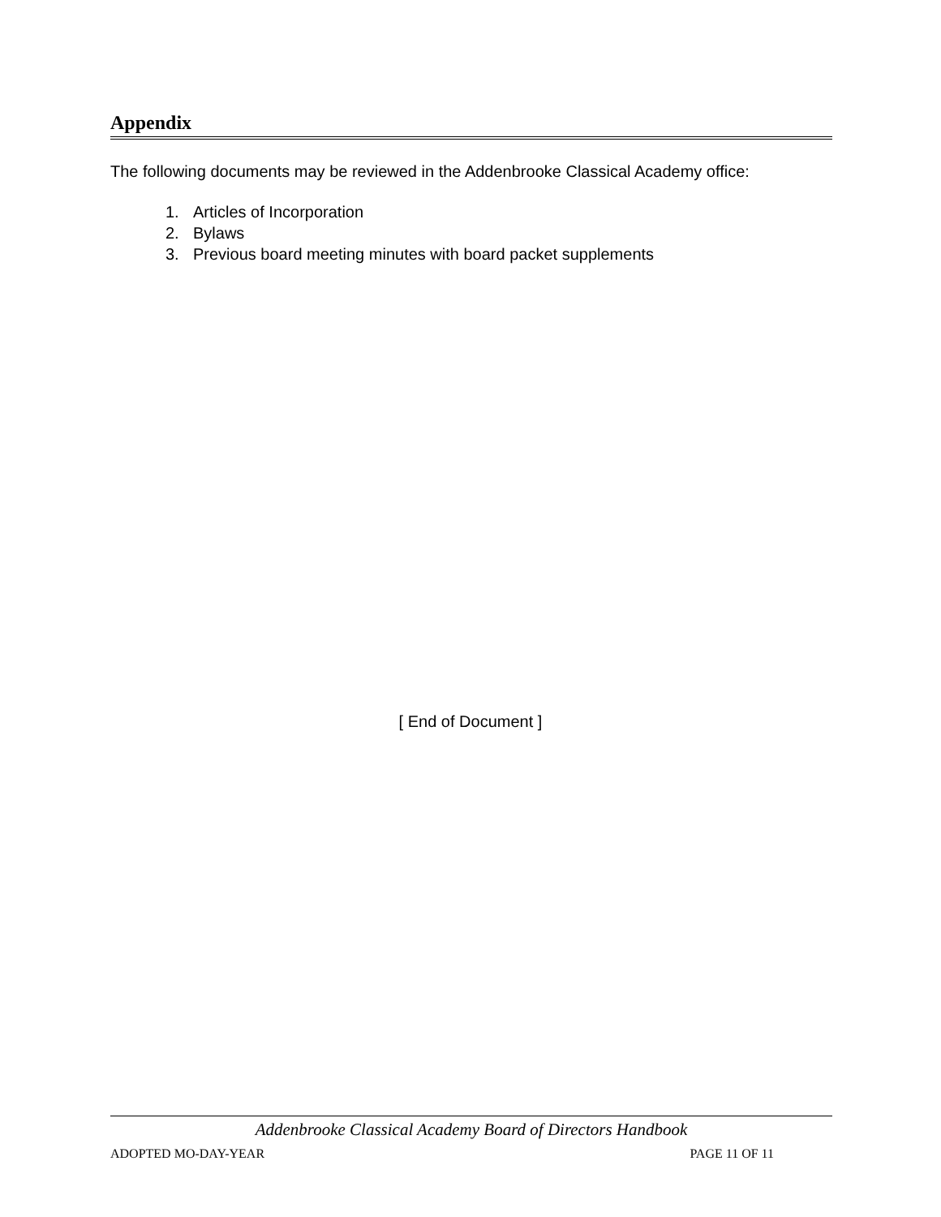Appendix
The following documents may be reviewed in the Addenbrooke Classical Academy office:
1. Articles of Incorporation
2. Bylaws
3. Previous board meeting minutes with board packet supplements
[ End of Document ]
Addenbrooke Classical Academy Board of Directors Handbook
ADOPTED MO-DAY-YEAR PAGE 11 OF 11